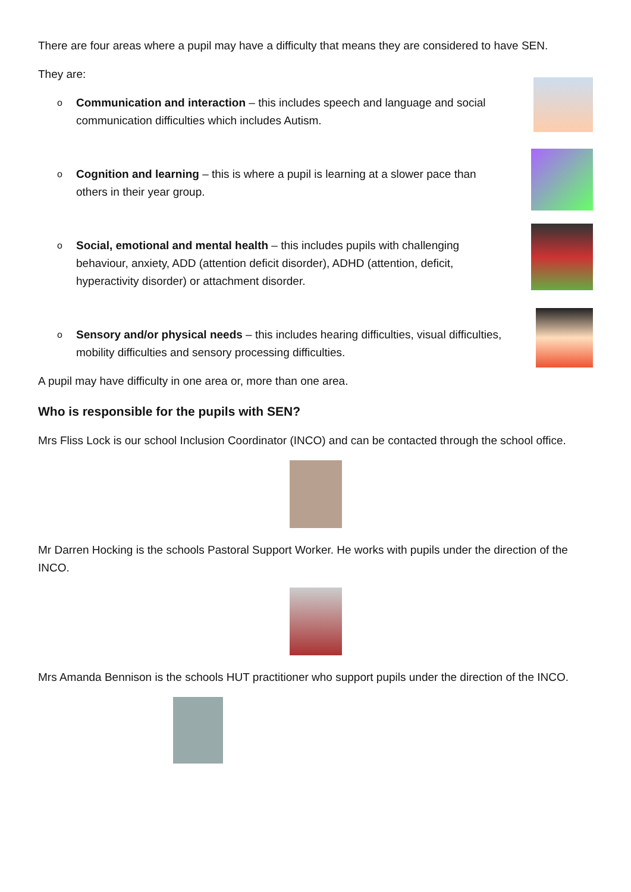There are four areas where a pupil may have a difficulty that means they are considered to have SEN.
They are:
o
Communication and interaction – this includes speech and language and social communication difficulties which includes Autism.
o
Cognition and learning – this is where a pupil is learning at a slower pace than others in their year group.
o
Social, emotional and mental health – this includes pupils with challenging behaviour, anxiety, ADD (attention deficit disorder), ADHD (attention, deficit, hyperactivity disorder) or attachment disorder.
o
Sensory and/or physical needs – this includes hearing difficulties, visual difficulties, mobility difficulties and sensory processing difficulties.
A pupil may have difficulty in one area or, more than one area.
Who is responsible for the pupils with SEN?
Mrs Fliss Lock is our school Inclusion Coordinator (INCO) and can be contacted through the school office.
Mr Darren Hocking is the schools Pastoral Support Worker. He works with pupils under the direction of the INCO.
Mrs Amanda Bennison is the schools HUT practitioner who support pupils under the direction of the INCO.